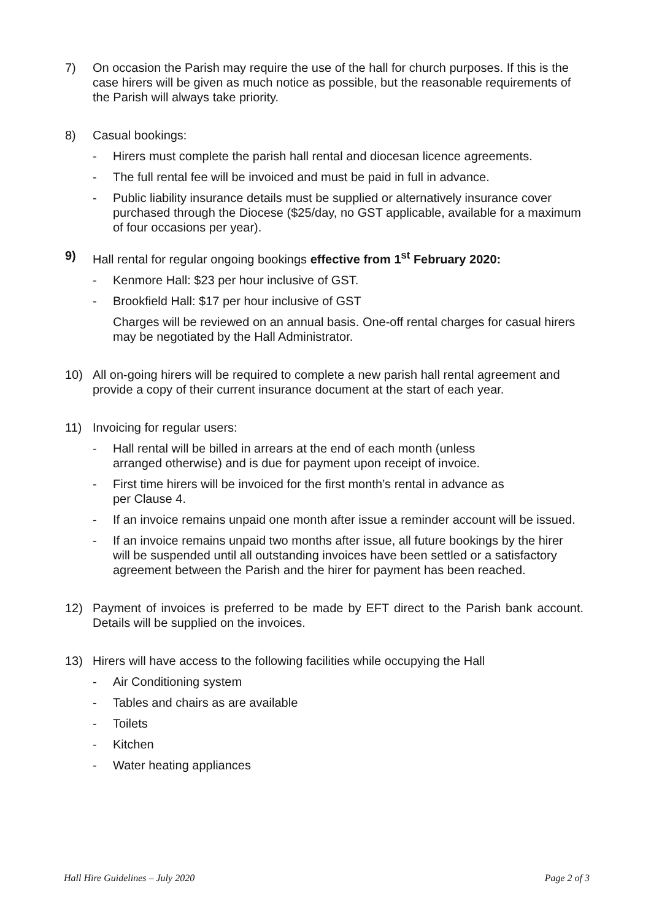7) On occasion the Parish may require the use of the hall for church purposes. If this is the case hirers will be given as much notice as possible, but the reasonable requirements of the Parish will always take priority.
8) Casual bookings:
- Hirers must complete the parish hall rental and diocesan licence agreements.
- The full rental fee will be invoiced and must be paid in full in advance.
- Public liability insurance details must be supplied or alternatively insurance cover purchased through the Diocese ($25/day, no GST applicable, available for a maximum of four occasions per year).
9) Hall rental for regular ongoing bookings effective from 1<sup>st</sup> February 2020:
- Kenmore Hall: $23 per hour inclusive of GST.
- Brookfield Hall: $17 per hour inclusive of GST
Charges will be reviewed on an annual basis. One-off rental charges for casual hirers may be negotiated by the Hall Administrator.
10) All on-going hirers will be required to complete a new parish hall rental agreement and provide a copy of their current insurance document at the start of each year.
11) Invoicing for regular users:
- Hall rental will be billed in arrears at the end of each month (unless
arranged otherwise) and is due for payment upon receipt of invoice.
- First time hirers will be invoiced for the first month’s rental in advance as
per Clause 4.
- If an invoice remains unpaid one month after issue a reminder account will be issued.
- If an invoice remains unpaid two months after issue, all future bookings by the hirer will be suspended until all outstanding invoices have been settled or a satisfactory agreement between the Parish and the hirer for payment has been reached.
12) Payment of invoices is preferred to be made by EFT direct to the Parish bank account. Details will be supplied on the invoices.
13) Hirers will have access to the following facilities while occupying the Hall
- Air Conditioning system
- Tables and chairs as are available
- Toilets
- Kitchen
- Water heating appliances
Hall Hire Guidelines – July 2020 Page 2 of 3